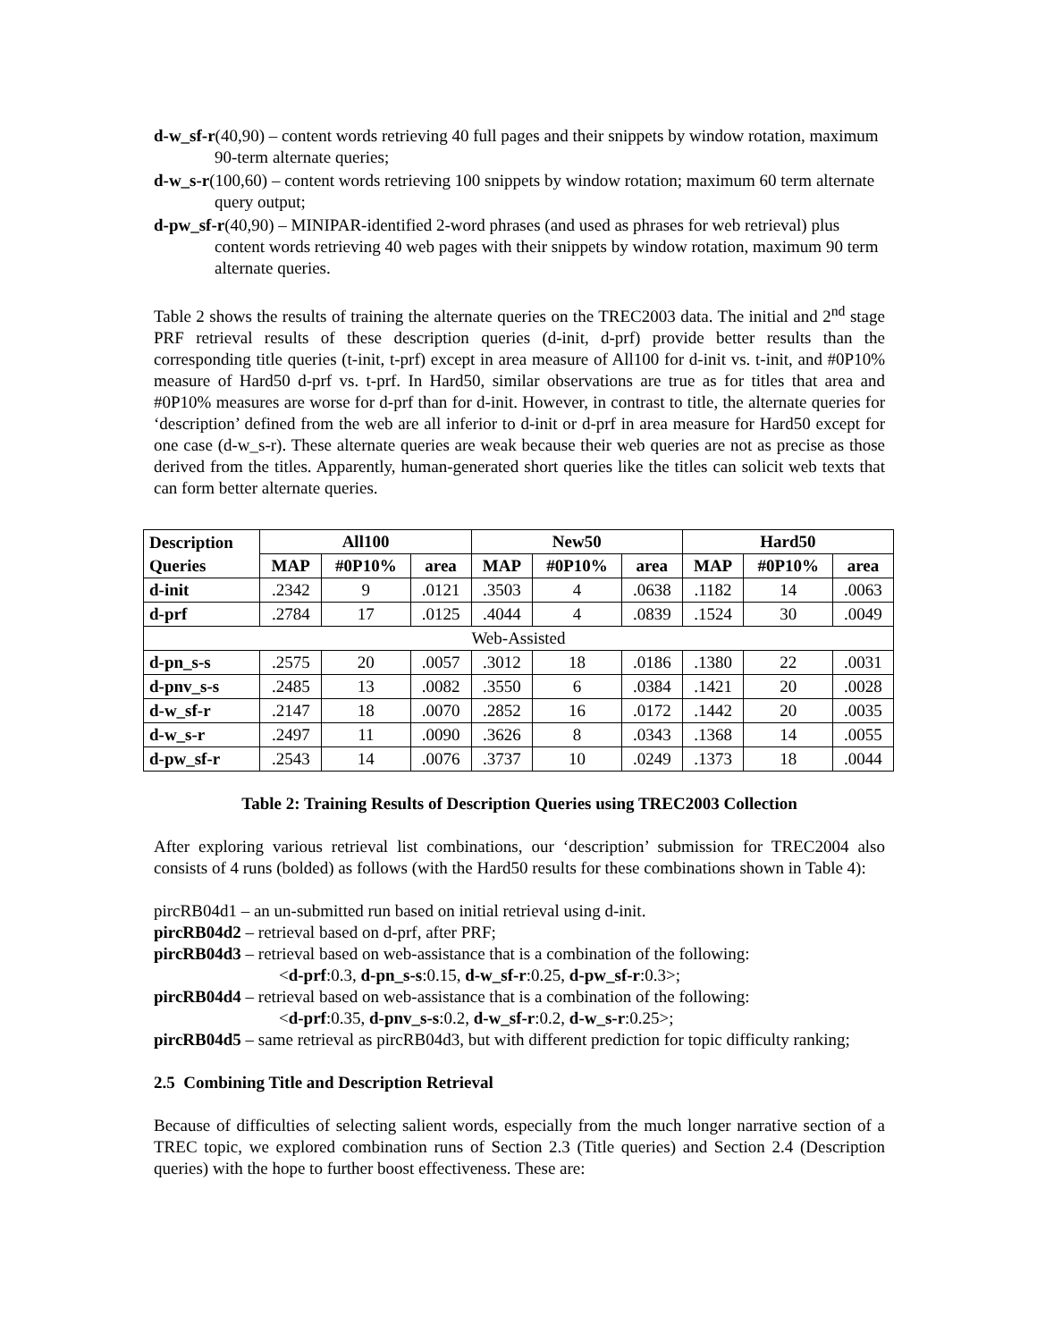d-w_sf-r(40,90) – content words retrieving 40 full pages and their snippets by window rotation, maximum 90-term alternate queries;
d-w_s-r(100,60) – content words retrieving 100 snippets by window rotation; maximum 60 term alternate query output;
d-pw_sf-r(40,90) – MINIPAR-identified 2-word phrases (and used as phrases for web retrieval) plus content words retrieving 40 web pages with their snippets by window rotation, maximum 90 term alternate queries.
Table 2 shows the results of training the alternate queries on the TREC2003 data. The initial and 2<sup>nd</sup> stage PRF retrieval results of these description queries (d-init, d-prf) provide better results than the corresponding title queries (t-init, t-prf) except in area measure of All100 for d-init vs. t-init, and #0P10% measure of Hard50 d-prf vs. t-prf. In Hard50, similar observations are true as for titles that area and #0P10% measures are worse for d-prf than for d-init. However, in contrast to title, the alternate queries for ‘description’ defined from the web are all inferior to d-init or d-prf in area measure for Hard50 except for one case (d-w_s-r). These alternate queries are weak because their web queries are not as precise as those derived from the titles. Apparently, human-generated short queries like the titles can solicit web texts that can form better alternate queries.
| Description | All100 | | | New50 | | | Hard50 | | |
| --- | --- | --- | --- | --- | --- | --- | --- | --- | --- |
| Queries | MAP | #0P10% | area | MAP | #0P10% | area | MAP | #0P10% | area |
| d-init | .2342 | 9 | .0121 | .3503 | 4 | .0638 | .1182 | 14 | .0063 |
| d-prf | .2784 | 17 | .0125 | .4044 | 4 | .0839 | .1524 | 30 | .0049 |
| Web-Assisted | | | | | | | | | |
| d-pn_s-s | .2575 | 20 | .0057 | .3012 | 18 | .0186 | .1380 | 22 | .0031 |
| d-pnv_s-s | .2485 | 13 | .0082 | .3550 | 6 | .0384 | .1421 | 20 | .0028 |
| d-w_sf-r | .2147 | 18 | .0070 | .2852 | 16 | .0172 | .1442 | 20 | .0035 |
| d-w_s-r | .2497 | 11 | .0090 | .3626 | 8 | .0343 | .1368 | 14 | .0055 |
| d-pw_sf-r | .2543 | 14 | .0076 | .3737 | 10 | .0249 | .1373 | 18 | .0044 |
Table 2: Training Results of Description Queries using TREC2003 Collection
After exploring various retrieval list combinations, our ‘description’ submission for TREC2004 also consists of 4 runs (bolded) as follows (with the Hard50 results for these combinations shown in Table 4):
pircRB04d1 – an un-submitted run based on initial retrieval using d-init.
pircRB04d2 – retrieval based on d-prf, after PRF;
pircRB04d3 – retrieval based on web-assistance that is a combination of the following:
<d-prf:0.3, d-pn_s-s:0.15, d-w_sf-r:0.25, d-pw_sf-r:0.3>;
pircRB04d4 – retrieval based on web-assistance that is a combination of the following:
<d-prf:0.35, d-pnv_s-s:0.2, d-w_sf-r:0.2, d-w_s-r:0.25>;
pircRB04d5 – same retrieval as pircRB04d3, but with different prediction for topic difficulty ranking;
2.5 Combining Title and Description Retrieval
Because of difficulties of selecting salient words, especially from the much longer narrative section of a TREC topic, we explored combination runs of Section 2.3 (Title queries) and Section 2.4 (Description queries) with the hope to further boost effectiveness. These are: